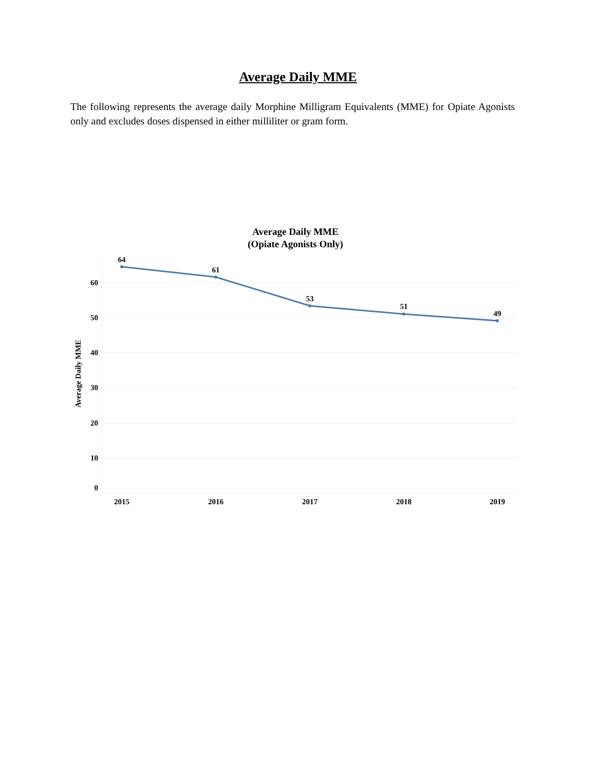Average Daily MME
The following represents the average daily Morphine Milligram Equivalents (MME) for Opiate Agonists only and excludes doses dispensed in either milliliter or gram form.
Average Daily MME
(Opiate Agonists Only)
60
50
40
30
20
10
0
Average Daily MME
64
61
53
51
49
2015
2016
2017
2018
2019